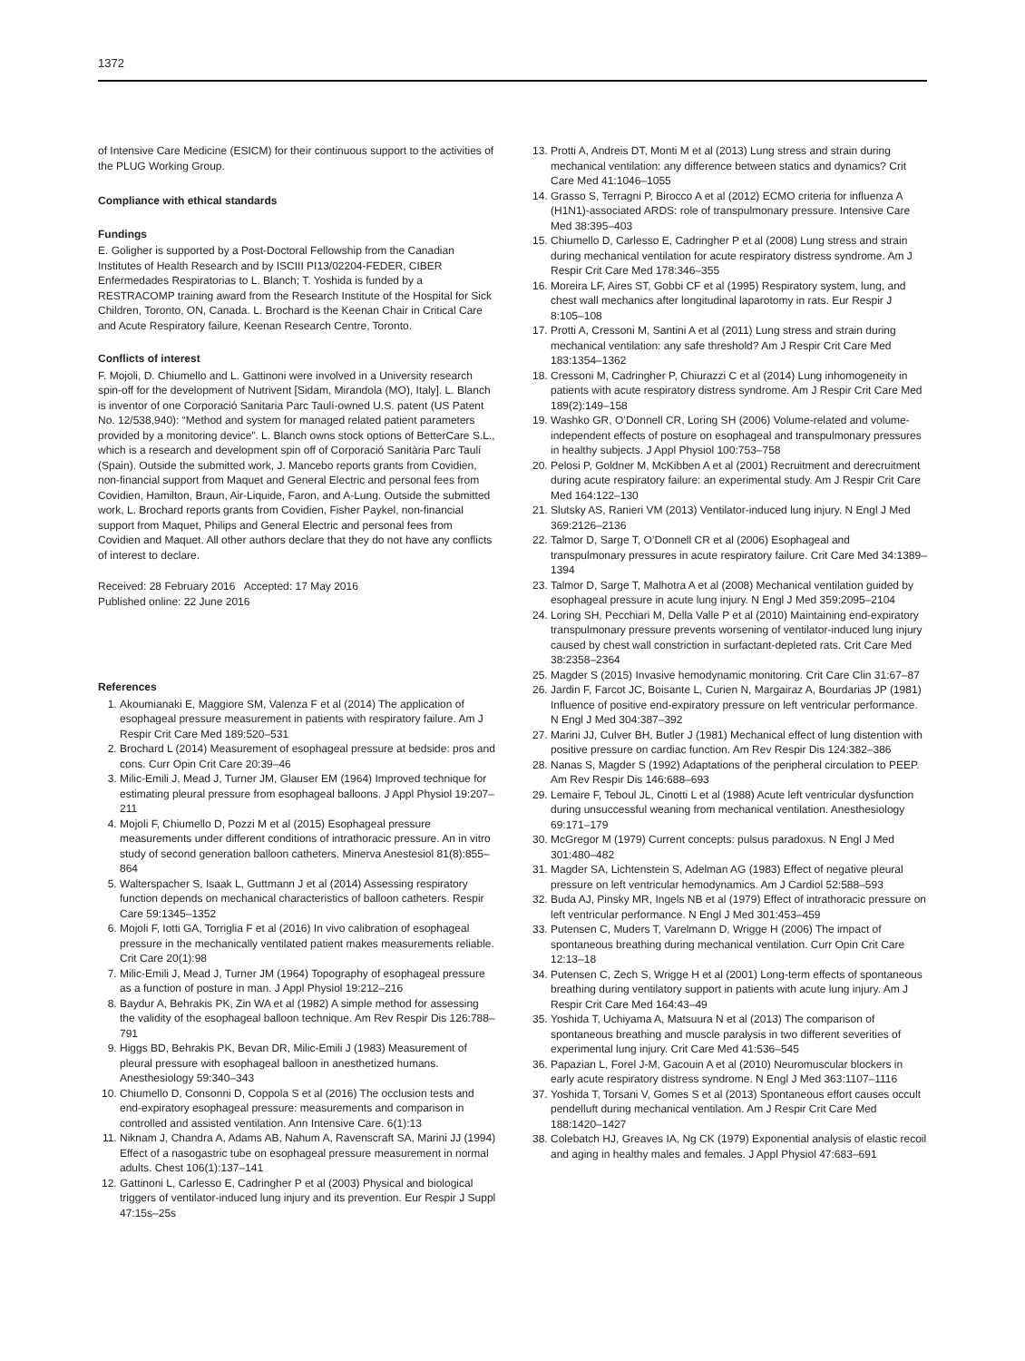1372
of Intensive Care Medicine (ESICM) for their continuous support to the activities of the PLUG Working Group.
Compliance with ethical standards
Fundings
E. Goligher is supported by a Post-Doctoral Fellowship from the Canadian Institutes of Health Research and by ISCIII PI13/02204-FEDER, CIBER Enfermedades Respiratorias to L. Blanch; T. Yoshida is funded by a RESTRACOMP training award from the Research Institute of the Hospital for Sick Children, Toronto, ON, Canada. L. Brochard is the Keenan Chair in Critical Care and Acute Respiratory failure, Keenan Research Centre, Toronto.
Conflicts of interest
F. Mojoli, D. Chiumello and L. Gattinoni were involved in a University research spin-off for the development of Nutrivent [Sidam, Mirandola (MO), Italy]. L. Blanch is inventor of one Corporació Sanitaria Parc Taulí-owned U.S. patent (US Patent No. 12/538,940): “Method and system for managed related patient parameters provided by a monitoring device”. L. Blanch owns stock options of BetterCare S.L., which is a research and development spin off of Corporació Sanitària Parc Taulí (Spain). Outside the submitted work, J. Mancebo reports grants from Covidien, non-financial support from Maquet and General Electric and personal fees from Covidien, Hamilton, Braun, Air-Liquide, Faron, and A-Lung. Outside the submitted work, L. Brochard reports grants from Covidien, Fisher Paykel, non-financial support from Maquet, Philips and General Electric and personal fees from Covidien and Maquet. All other authors declare that they do not have any conflicts of interest to declare.
Received: 28 February 2016 Accepted: 17 May 2016
Published online: 22 June 2016
References
1. Akoumianaki E, Maggiore SM, Valenza F et al (2014) The application of esophageal pressure measurement in patients with respiratory failure. Am J Respir Crit Care Med 189:520–531
2. Brochard L (2014) Measurement of esophageal pressure at bedside: pros and cons. Curr Opin Crit Care 20:39–46
3. Milic-Emili J, Mead J, Turner JM, Glauser EM (1964) Improved technique for estimating pleural pressure from esophageal balloons. J Appl Physiol 19:207–211
4. Mojoli F, Chiumello D, Pozzi M et al (2015) Esophageal pressure measurements under different conditions of intrathoracic pressure. An in vitro study of second generation balloon catheters. Minerva Anestesiol 81(8):855–864
5. Walterspacher S, Isaak L, Guttmann J et al (2014) Assessing respiratory function depends on mechanical characteristics of balloon catheters. Respir Care 59:1345–1352
6. Mojoli F, Iotti GA, Torriglia F et al (2016) In vivo calibration of esophageal pressure in the mechanically ventilated patient makes measurements reliable. Crit Care 20(1):98
7. Milic-Emili J, Mead J, Turner JM (1964) Topography of esophageal pressure as a function of posture in man. J Appl Physiol 19:212–216
8. Baydur A, Behrakis PK, Zin WA et al (1982) A simple method for assessing the validity of the esophageal balloon technique. Am Rev Respir Dis 126:788–791
9. Higgs BD, Behrakis PK, Bevan DR, Milic-Emili J (1983) Measurement of pleural pressure with esophageal balloon in anesthetized humans. Anesthesiology 59:340–343
10. Chiumello D, Consonni D, Coppola S et al (2016) The occlusion tests and end-expiratory esophageal pressure: measurements and comparison in controlled and assisted ventilation. Ann Intensive Care. 6(1):13
11. Niknam J, Chandra A, Adams AB, Nahum A, Ravenscraft SA, Marini JJ (1994) Effect of a nasogastric tube on esophageal pressure measurement in normal adults. Chest 106(1):137–141
12. Gattinoni L, Carlesso E, Cadringher P et al (2003) Physical and biological triggers of ventilator-induced lung injury and its prevention. Eur Respir J Suppl 47:15s–25s
13. Protti A, Andreis DT, Monti M et al (2013) Lung stress and strain during mechanical ventilation: any difference between statics and dynamics? Crit Care Med 41:1046–1055
14. Grasso S, Terragni P, Birocco A et al (2012) ECMO criteria for influenza A (H1N1)-associated ARDS: role of transpulmonary pressure. Intensive Care Med 38:395–403
15. Chiumello D, Carlesso E, Cadringher P et al (2008) Lung stress and strain during mechanical ventilation for acute respiratory distress syndrome. Am J Respir Crit Care Med 178:346–355
16. Moreira LF, Aires ST, Gobbi CF et al (1995) Respiratory system, lung, and chest wall mechanics after longitudinal laparotomy in rats. Eur Respir J 8:105–108
17. Protti A, Cressoni M, Santini A et al (2011) Lung stress and strain during mechanical ventilation: any safe threshold? Am J Respir Crit Care Med 183:1354–1362
18. Cressoni M, Cadringher P, Chiurazzi C et al (2014) Lung inhomogeneity in patients with acute respiratory distress syndrome. Am J Respir Crit Care Med 189(2):149–158
19. Washko GR, O’Donnell CR, Loring SH (2006) Volume-related and volume-independent effects of posture on esophageal and transpulmonary pressures in healthy subjects. J Appl Physiol 100:753–758
20. Pelosi P, Goldner M, McKibben A et al (2001) Recruitment and derecruitment during acute respiratory failure: an experimental study. Am J Respir Crit Care Med 164:122–130
21. Slutsky AS, Ranieri VM (2013) Ventilator-induced lung injury. N Engl J Med 369:2126–2136
22. Talmor D, Sarge T, O’Donnell CR et al (2006) Esophageal and transpulmonary pressures in acute respiratory failure. Crit Care Med 34:1389–1394
23. Talmor D, Sarge T, Malhotra A et al (2008) Mechanical ventilation guided by esophageal pressure in acute lung injury. N Engl J Med 359:2095–2104
24. Loring SH, Pecchiari M, Della Valle P et al (2010) Maintaining end-expiratory transpulmonary pressure prevents worsening of ventilator-induced lung injury caused by chest wall constriction in surfactant-depleted rats. Crit Care Med 38:2358–2364
25. Magder S (2015) Invasive hemodynamic monitoring. Crit Care Clin 31:67–87
26. Jardin F, Farcot JC, Boisante L, Curien N, Margairaz A, Bourdarias JP (1981) Influence of positive end-expiratory pressure on left ventricular performance. N Engl J Med 304:387–392
27. Marini JJ, Culver BH, Butler J (1981) Mechanical effect of lung distention with positive pressure on cardiac function. Am Rev Respir Dis 124:382–386
28. Nanas S, Magder S (1992) Adaptations of the peripheral circulation to PEEP. Am Rev Respir Dis 146:688–693
29. Lemaire F, Teboul JL, Cinotti L et al (1988) Acute left ventricular dysfunction during unsuccessful weaning from mechanical ventilation. Anesthesiology 69:171–179
30. McGregor M (1979) Current concepts: pulsus paradoxus. N Engl J Med 301:480–482
31. Magder SA, Lichtenstein S, Adelman AG (1983) Effect of negative pleural pressure on left ventricular hemodynamics. Am J Cardiol 52:588–593
32. Buda AJ, Pinsky MR, Ingels NB et al (1979) Effect of intrathoracic pressure on left ventricular performance. N Engl J Med 301:453–459
33. Putensen C, Muders T, Varelmann D, Wrigge H (2006) The impact of spontaneous breathing during mechanical ventilation. Curr Opin Crit Care 12:13–18
34. Putensen C, Zech S, Wrigge H et al (2001) Long-term effects of spontaneous breathing during ventilatory support in patients with acute lung injury. Am J Respir Crit Care Med 164:43–49
35. Yoshida T, Uchiyama A, Matsuura N et al (2013) The comparison of spontaneous breathing and muscle paralysis in two different severities of experimental lung injury. Crit Care Med 41:536–545
36. Papazian L, Forel J-M, Gacouin A et al (2010) Neuromuscular blockers in early acute respiratory distress syndrome. N Engl J Med 363:1107–1116
37. Yoshida T, Torsani V, Gomes S et al (2013) Spontaneous effort causes occult pendelluft during mechanical ventilation. Am J Respir Crit Care Med 188:1420–1427
38. Colebatch HJ, Greaves IA, Ng CK (1979) Exponential analysis of elastic recoil and aging in healthy males and females. J Appl Physiol 47:683–691